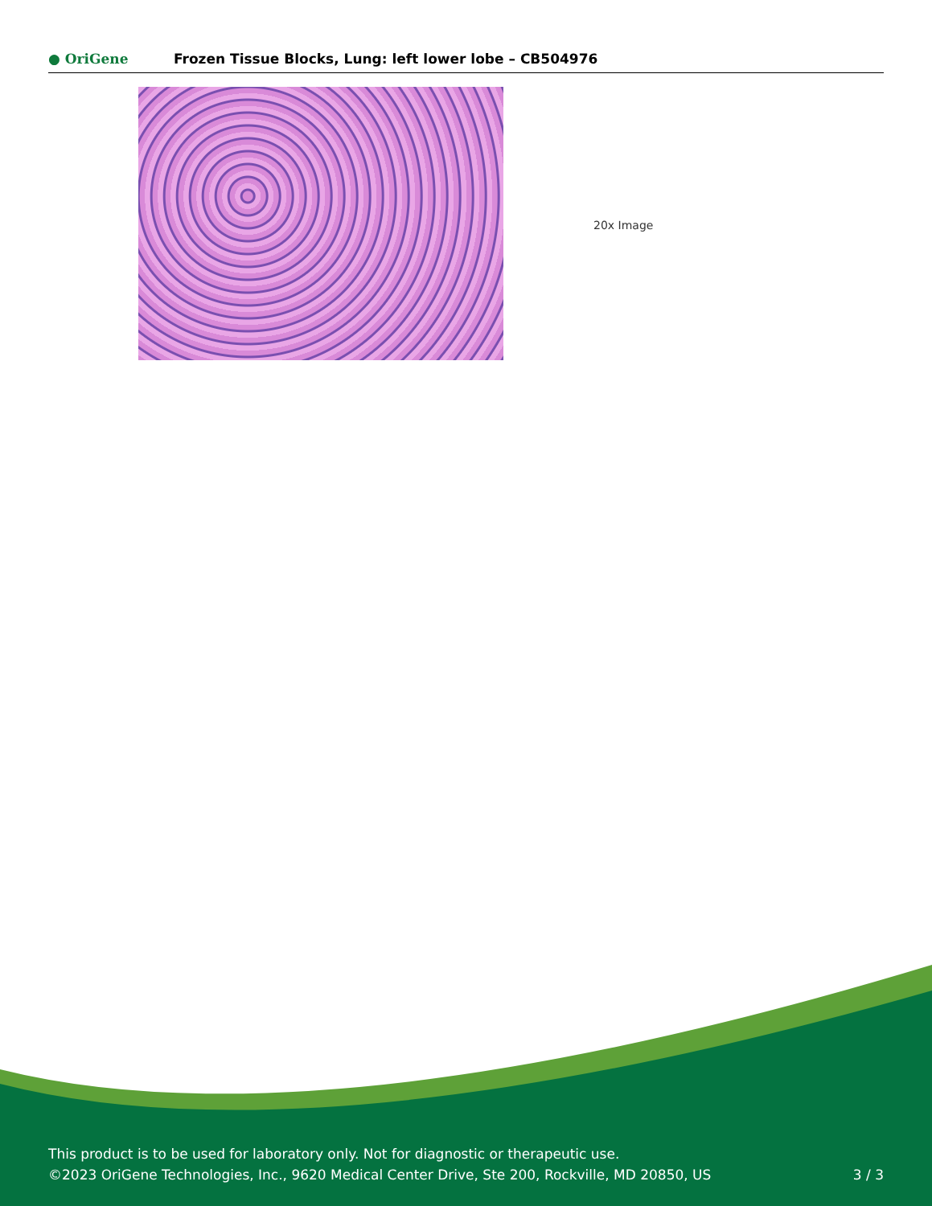● OriGene
Frozen Tissue Blocks, Lung: left lower lobe – CB504976
20x Image
This product is to be used for laboratory only. Not for diagnostic or therapeutic use.
©2023 OriGene Technologies, Inc., 9620 Medical Center Drive, Ste 200, Rockville, MD 20850, US
3 / 3